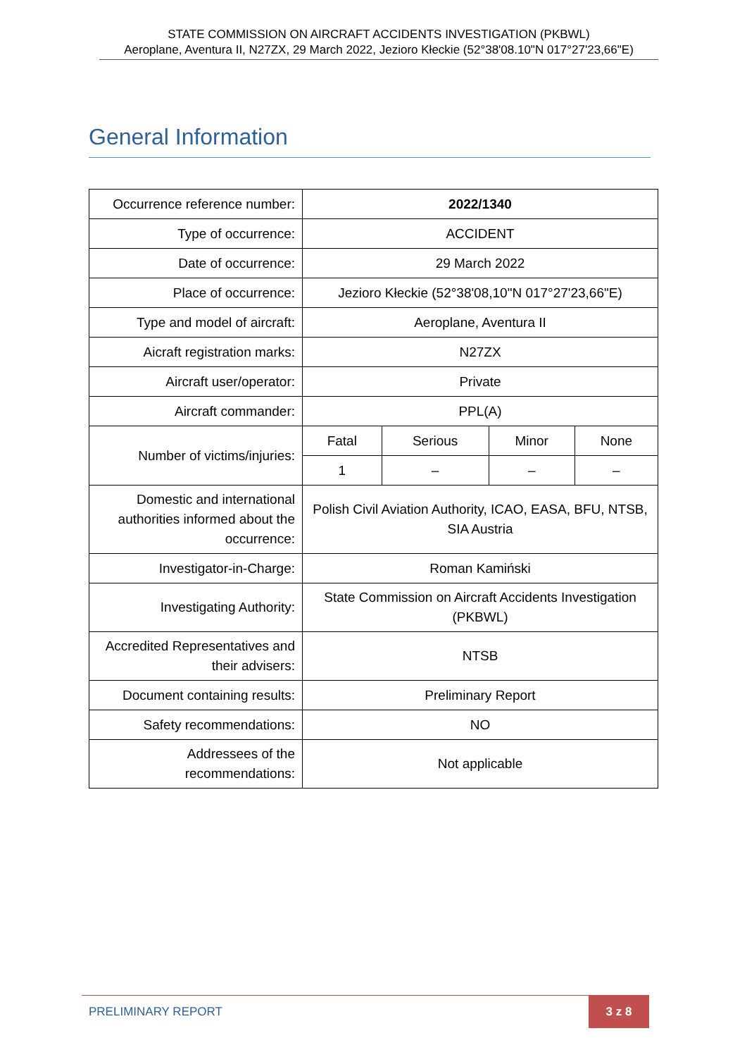STATE COMMISSION ON AIRCRAFT ACCIDENTS INVESTIGATION (PKBWL)
Aeroplane, Aventura II, N27ZX, 29 March 2022, Jezioro Kłeckie (52°38'08.10"N 017°27'23,66"E)
General Information
| Occurrence reference number: | 2022/1340 | | | |
| Type of occurrence: | ACCIDENT | | | |
| Date of occurrence: | 29 March 2022 | | | |
| Place of occurrence: | Jezioro Kłeckie (52°38'08,10"N 017°27'23,66"E) | | | |
| Type and model of aircraft: | Aeroplane, Aventura II | | | |
| Aicraft registration marks: | N27ZX | | | |
| Aircraft user/operator: | Private | | | |
| Aircraft commander: | PPL(A) | | | |
| Number of victims/injuries: | Fatal | Serious | Minor | None |
| | 1 | – | – | – |
| Domestic and international authorities informed about the occurrence: | Polish Civil Aviation Authority, ICAO, EASA, BFU, NTSB, SIA Austria | | | |
| Investigator-in-Charge: | Roman Kamiński | | | |
| Investigating Authority: | State Commission on Aircraft Accidents Investigation (PKBWL) | | | |
| Accredited Representatives and their advisers: | NTSB | | | |
| Document containing results: | Preliminary Report | | | |
| Safety recommendations: | NO | | | |
| Addressees of the recommendations: | Not applicable | | | |
PRELIMINARY REPORT
3 z 8